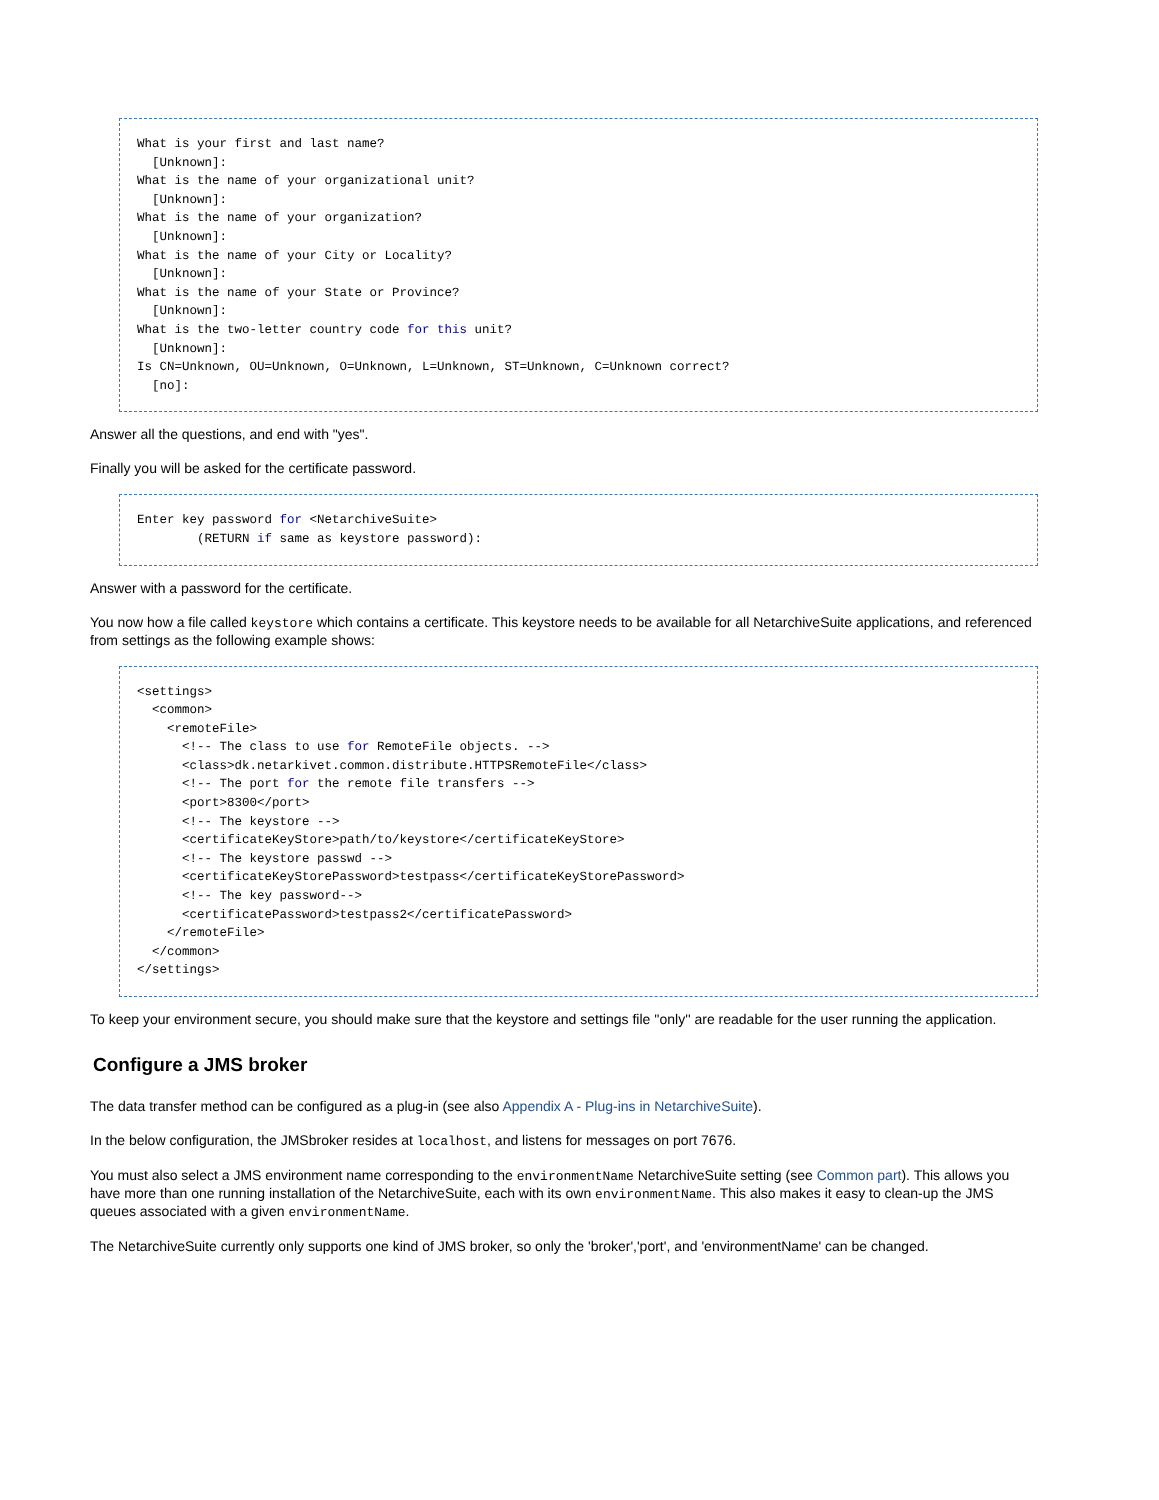What is your first and last name?
  [Unknown]:
What is the name of your organizational unit?
  [Unknown]:
What is the name of your organization?
  [Unknown]:
What is the name of your City or Locality?
  [Unknown]:
What is the name of your State or Province?
  [Unknown]:
What is the two-letter country code for this unit?
  [Unknown]:
Is CN=Unknown, OU=Unknown, O=Unknown, L=Unknown, ST=Unknown, C=Unknown correct?
  [no]:
Answer all the questions, and end with "yes".
Finally you will be asked for the certificate password.
Enter key password for <NetarchiveSuite>
        (RETURN if same as keystore password):
Answer with a password for the certificate.
You now how a file called keystore which contains a certificate. This keystore needs to be available for all NetarchiveSuite applications, and referenced from settings as the following example shows:
<settings>
  <common>
    <remoteFile>
      <!-- The class to use for RemoteFile objects. -->
      <class>dk.netarkivet.common.distribute.HTTPSRemoteFile</class>
      <!-- The port for the remote file transfers -->
      <port>8300</port>
      <!-- The keystore -->
      <certificateKeyStore>path/to/keystore</certificateKeyStore>
      <!-- The keystore passwd -->
      <certificateKeyStorePassword>testpass</certificateKeyStorePassword>
      <!-- The key password-->
      <certificatePassword>testpass2</certificatePassword>
    </remoteFile>
  </common>
</settings>
To keep your environment secure, you should make sure that the keystore and settings file ''only'' are readable for the user running the application.
Configure a JMS broker
The data transfer method can be configured as a plug-in (see also Appendix A - Plug-ins in NetarchiveSuite).
In the below configuration, the JMSbroker resides at localhost, and listens for messages on port 7676.
You must also select a JMS environment name corresponding to the environmentName NetarchiveSuite setting (see Common part). This allows you have more than one running installation of the NetarchiveSuite, each with its own environmentName. This also makes it easy to clean-up the JMS queues associated with a given environmentName.
The NetarchiveSuite currently only supports one kind of JMS broker, so only the 'broker','port', and 'environmentName' can be changed.